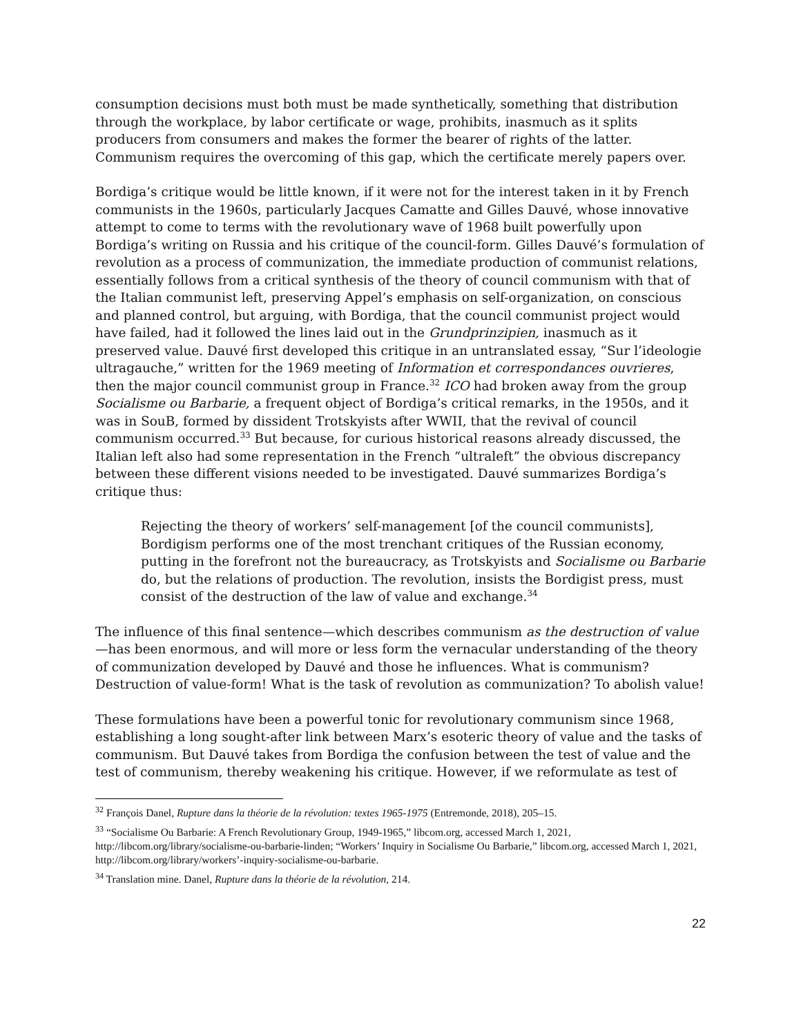consumption decisions must both must be made synthetically, something that distribution through the workplace, by labor certificate or wage, prohibits, inasmuch as it splits producers from consumers and makes the former the bearer of rights of the latter. Communism requires the overcoming of this gap, which the certificate merely papers over.
Bordiga’s critique would be little known, if it were not for the interest taken in it by French communists in the 1960s, particularly Jacques Camatte and Gilles Dauvé, whose innovative attempt to come to terms with the revolutionary wave of 1968 built powerfully upon Bordiga’s writing on Russia and his critique of the council-form. Gilles Dauvé’s formulation of revolution as a process of communization, the immediate production of communist relations, essentially follows from a critical synthesis of the theory of council communism with that of the Italian communist left, preserving Appel’s emphasis on self-organization, on conscious and planned control, but arguing, with Bordiga, that the council communist project would have failed, had it followed the lines laid out in the Grundprinzipien, inasmuch as it preserved value. Dauvé first developed this critique in an untranslated essay, “Sur l’ideologie ultragauche,” written for the 1969 meeting of Information et correspondances ouvrieres, then the major council communist group in France.<sup>32</sup> ICO had broken away from the group Socialisme ou Barbarie, a frequent object of Bordiga’s critical remarks, in the 1950s, and it was in SouB, formed by dissident Trotskyists after WWII, that the revival of council communism occurred.<sup>33</sup> But because, for curious historical reasons already discussed, the Italian left also had some representation in the French “ultraleft” the obvious discrepancy between these different visions needed to be investigated. Dauvé summarizes Bordiga’s critique thus:
Rejecting the theory of workers’ self-management [of the council communists], Bordigism performs one of the most trenchant critiques of the Russian economy, putting in the forefront not the bureaucracy, as Trotskyists and Socialisme ou Barbarie do, but the relations of production. The revolution, insists the Bordigist press, must consist of the destruction of the law of value and exchange.<sup>34</sup>
The influence of this final sentence—which describes communism as the destruction of value—has been enormous, and will more or less form the vernacular understanding of the theory of communization developed by Dauvé and those he influences. What is communism? Destruction of value-form! What is the task of revolution as communization? To abolish value!
These formulations have been a powerful tonic for revolutionary communism since 1968, establishing a long sought-after link between Marx’s esoteric theory of value and the tasks of communism. But Dauvé takes from Bordiga the confusion between the test of value and the test of communism, thereby weakening his critique. However, if we reformulate as test of
<sup>32</sup> François Danel, Rupture dans la théorie de la révolution: textes 1965-1975 (Entremonde, 2018), 205–15.
<sup>33</sup> “Socialisme Ou Barbarie: A French Revolutionary Group, 1949-1965,” libcom.org, accessed March 1, 2021, http://libcom.org/library/socialisme-ou-barbarie-linden; “Workers’ Inquiry in Socialisme Ou Barbarie,” libcom.org, accessed March 1, 2021, http://libcom.org/library/workers’-inquiry-socialisme-ou-barbarie.
<sup>34</sup> Translation mine. Danel, Rupture dans la théorie de la révolution, 214.
22